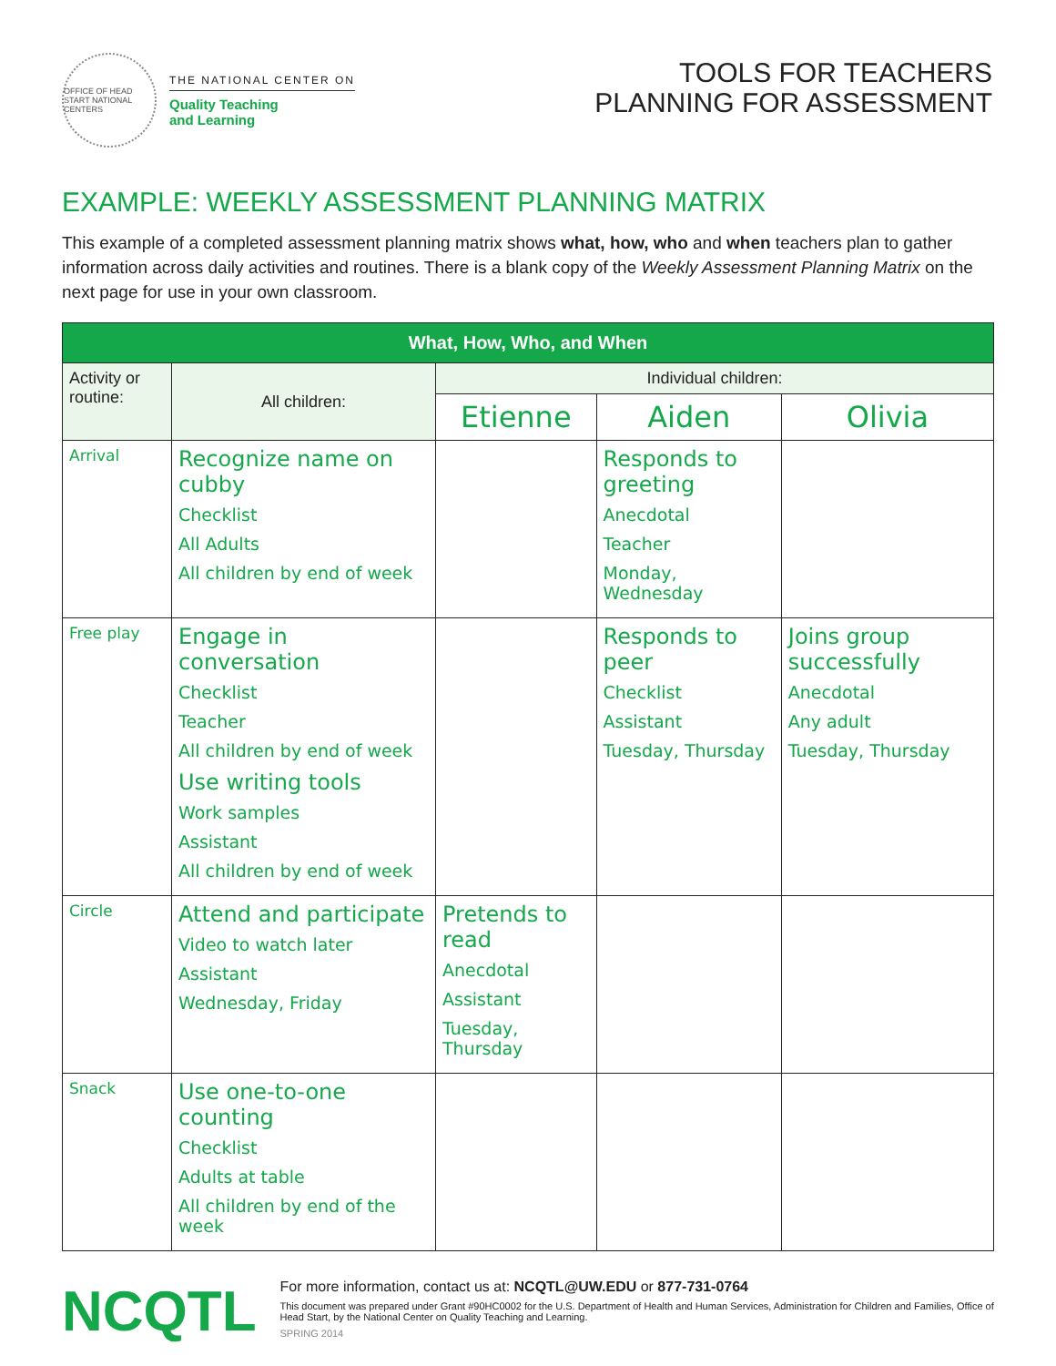OFFICE OF HEAD START NATIONAL CENTERS
THE NATIONAL CENTER ON
Quality Teaching
and Learning
TOOLS FOR TEACHERS
PLANNING FOR ASSESSMENT
EXAMPLE: WEEKLY ASSESSMENT PLANNING MATRIX
This example of a completed assessment planning matrix shows what, how, who and when teachers plan to gather information across daily activities and routines. There is a blank copy of the Weekly Assessment Planning Matrix on the next page for use in your own classroom.
| What, How, Who, and When | | | | |
| --- | --- | --- | --- | --- |
| Activity or routine: | All children: | Individual children: | | |
| | | Etienne | Aiden | Olivia |
| Arrival | Recognize name on cubby Checklist All Adults All children by end of week | | Responds to greeting Anecdotal Teacher Monday, Wednesday | |
| Free play | Engage in conversation Checklist Teacher All children by end of week Use writing tools Work samples Assistant All children by end of week | | Responds to peer Checklist Assistant Tuesday, Thursday | Joins group successfully Anecdotal Any adult Tuesday, Thursday |
| Circle | Attend and participate Video to watch later Assistant Wednesday, Friday | Pretends to read Anecdotal Assistant Tuesday, Thursday | | |
| Snack | Use one-to-one counting Checklist Adults at table All children by end of the week | | | |
NCQTL
For more information, contact us at: NCQTL@UW.EDU or 877-731-0764
This document was prepared under Grant #90HC0002 for the U.S. Department of Health and Human Services, Administration for Children and Families, Office of Head Start, by the National Center on Quality Teaching and Learning.
SPRING 2014